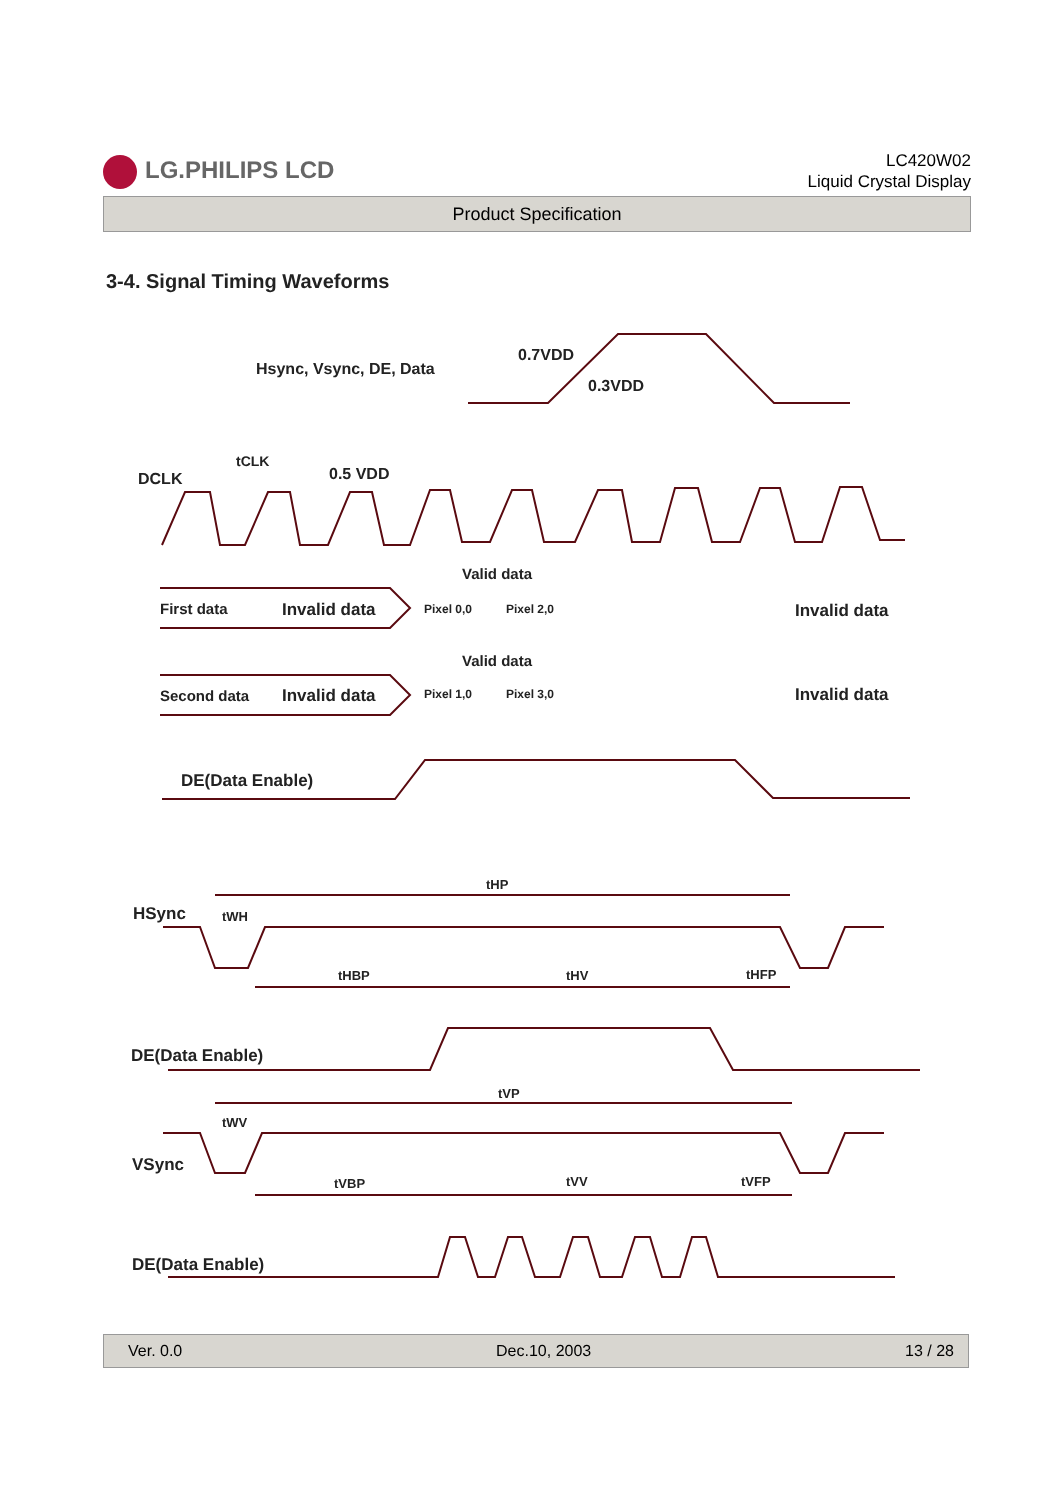LG.PHILIPS LCD
LC420W02
Liquid Crystal Display
Product Specification
3-4. Signal Timing Waveforms
0.7VDD
0.3VDD
Hsync, Vsync, DE, Data
DCLK
tCLK
0.5 VDD
Valid data
First data
Invalid data
Pixel 0,0
Pixel 2,0
Invalid data
Valid data
Second data
Invalid data
Pixel 1,0
Pixel 3,0
Invalid data
DE(Data Enable)
tHP
HSync
tWH
tHBP
tHV
tHFP
DE(Data Enable)
tVP
tWV
VSync
tVBP
tVV
tVFP
DE(Data Enable)
Ver. 0.0 Dec.10, 2003 13 / 28